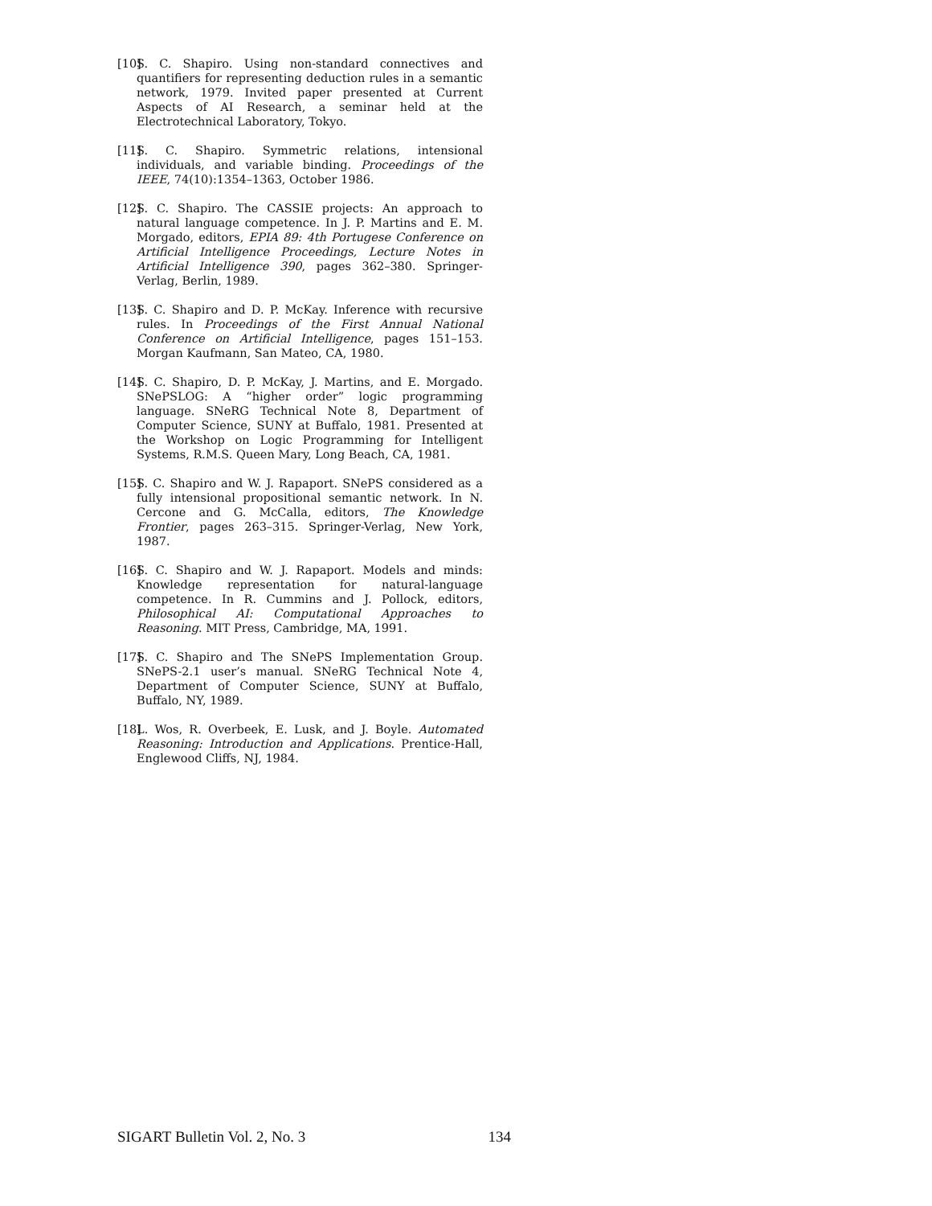[10]
S. C. Shapiro. Using non-standard connectives and quantifiers for representing deduction rules in a semantic network, 1979. Invited paper presented at Current Aspects of AI Research, a seminar held at the Electrotechnical Laboratory, Tokyo.
[11]
S. C. Shapiro. Symmetric relations, intensional individuals, and variable binding. Proceedings of the IEEE, 74(10):1354–1363, October 1986.
[12]
S. C. Shapiro. The CASSIE projects: An approach to natural language competence. In J. P. Martins and E. M. Morgado, editors, EPIA 89: 4th Portugese Conference on Artificial Intelligence Proceedings, Lecture Notes in Artificial Intelligence 390, pages 362–380. Springer-Verlag, Berlin, 1989.
[13]
S. C. Shapiro and D. P. McKay. Inference with recursive rules. In Proceedings of the First Annual National Conference on Artificial Intelligence, pages 151–153. Morgan Kaufmann, San Mateo, CA, 1980.
[14]
S. C. Shapiro, D. P. McKay, J. Martins, and E. Morgado. SNePSLOG: A “higher order” logic programming language. SNeRG Technical Note 8, Department of Computer Science, SUNY at Buffalo, 1981. Presented at the Workshop on Logic Programming for Intelligent Systems, R.M.S. Queen Mary, Long Beach, CA, 1981.
[15]
S. C. Shapiro and W. J. Rapaport. SNePS considered as a fully intensional propositional semantic network. In N. Cercone and G. McCalla, editors, The Knowledge Frontier, pages 263–315. Springer-Verlag, New York, 1987.
[16]
S. C. Shapiro and W. J. Rapaport. Models and minds: Knowledge representation for natural-language competence. In R. Cummins and J. Pollock, editors, Philosophical AI: Computational Approaches to Reasoning. MIT Press, Cambridge, MA, 1991.
[17]
S. C. Shapiro and The SNePS Implementation Group. SNePS-2.1 user’s manual. SNeRG Technical Note 4, Department of Computer Science, SUNY at Buffalo, Buffalo, NY, 1989.
[18]
L. Wos, R. Overbeek, E. Lusk, and J. Boyle. Automated Reasoning: Introduction and Applications. Prentice-Hall, Englewood Cliffs, NJ, 1984.
SIGART Bulletin Vol. 2, No. 3 134